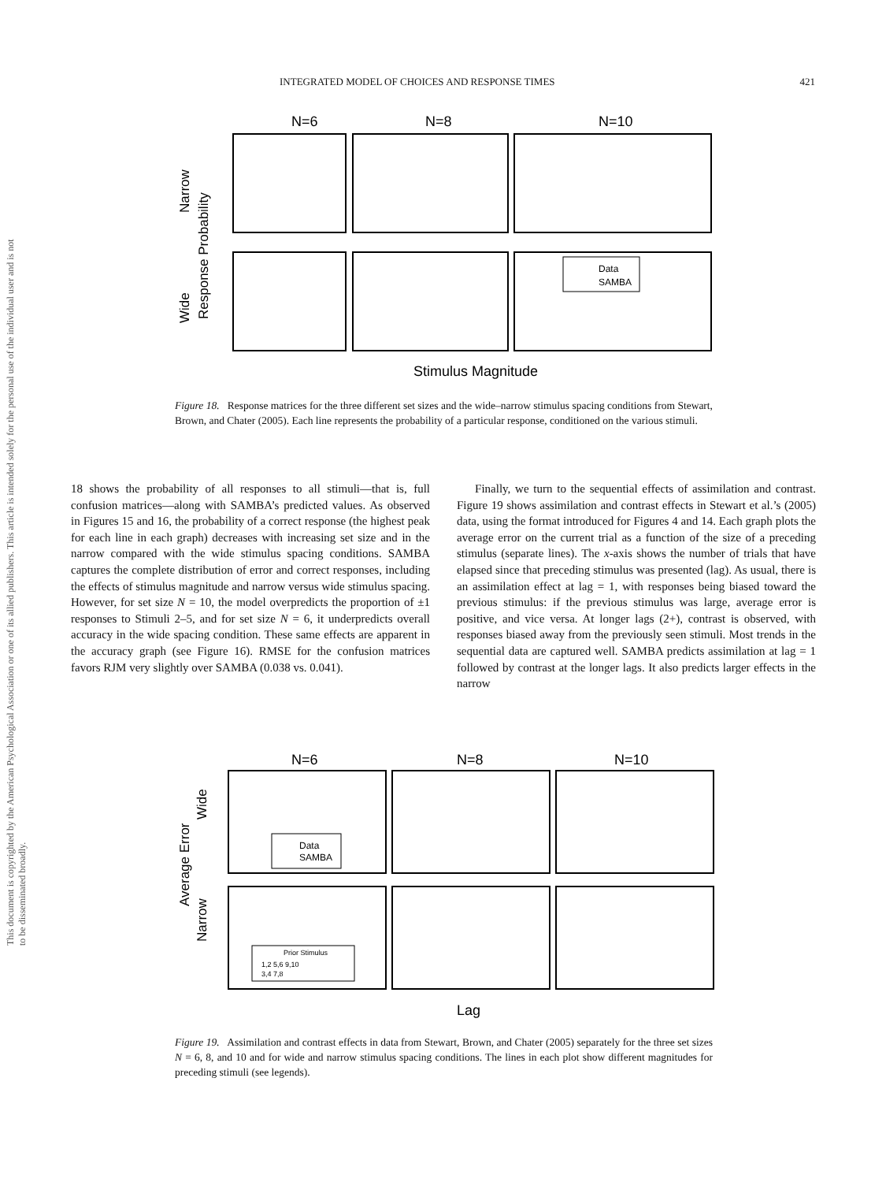This document is copyrighted by the American Psychological Association or one of its allied publishers. This article is intended solely for the personal use of the individual user and is not to be disseminated broadly.
INTEGRATED MODEL OF CHOICES AND RESPONSE TIMES 421
N=6
N=8
N=10
Data
SAMBA
Narrow
Wide
Response Probability
Stimulus Magnitude
Figure 18. Response matrices for the three different set sizes and the wide–narrow stimulus spacing conditions from Stewart, Brown, and Chater (2005). Each line represents the probability of a particular response, conditioned on the various stimuli.
18 shows the probability of all responses to all stimuli—that is, full confusion matrices—along with SAMBA’s predicted values. As observed in Figures 15 and 16, the probability of a correct response (the highest peak for each line in each graph) decreases with increasing set size and in the narrow compared with the wide stimulus spacing conditions. SAMBA captures the complete distribution of error and correct responses, including the effects of stimulus magnitude and narrow versus wide stimulus spacing. However, for set size N = 10, the model overpredicts the proportion of ±1 responses to Stimuli 2–5, and for set size N = 6, it underpredicts overall accuracy in the wide spacing condition. These same effects are apparent in the accuracy graph (see Figure 16). RMSE for the confusion matrices favors RJM very slightly over SAMBA (0.038 vs. 0.041).
Finally, we turn to the sequential effects of assimilation and contrast. Figure 19 shows assimilation and contrast effects in Stewart et al.’s (2005) data, using the format introduced for Figures 4 and 14. Each graph plots the average error on the current trial as a function of the size of a preceding stimulus (separate lines). The x-axis shows the number of trials that have elapsed since that preceding stimulus was presented (lag). As usual, there is an assimilation effect at lag = 1, with responses being biased toward the previous stimulus: if the previous stimulus was large, average error is positive, and vice versa. At longer lags (2+), contrast is observed, with responses biased away from the previously seen stimuli. Most trends in the sequential data are captured well. SAMBA predicts assimilation at lag = 1 followed by contrast at the longer lags. It also predicts larger effects in the narrow
N=6
N=8
N=10
Data
SAMBA
Prior Stimulus
1,2 5,6 9,10
3,4 7,8
Average Error
Wide
Narrow
Lag
Figure 19. Assimilation and contrast effects in data from Stewart, Brown, and Chater (2005) separately for the three set sizes N = 6, 8, and 10 and for wide and narrow stimulus spacing conditions. The lines in each plot show different magnitudes for preceding stimuli (see legends).